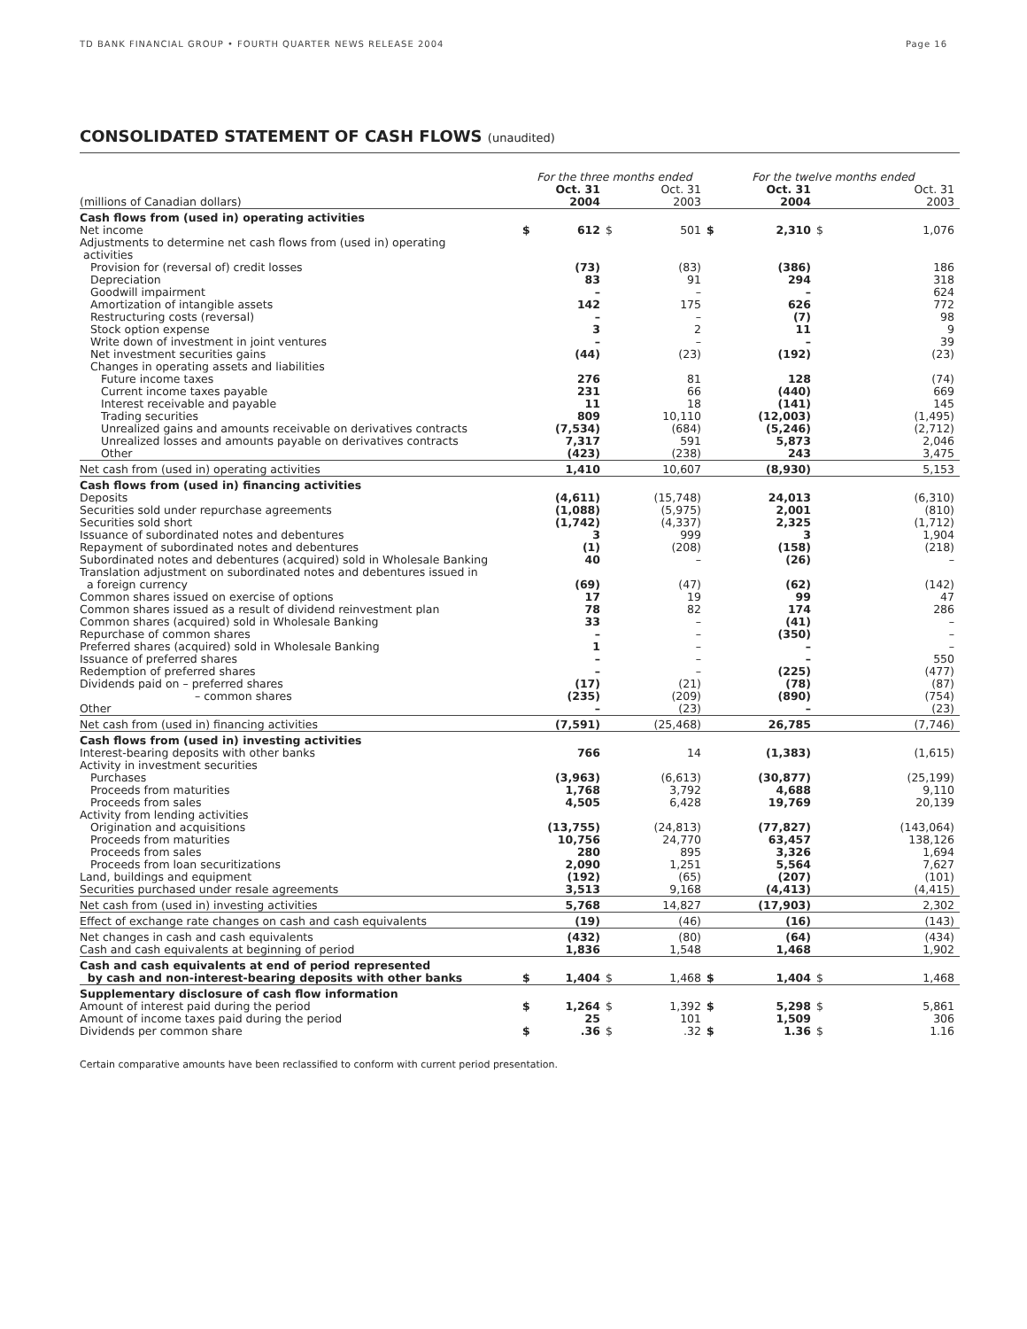TD BANK FINANCIAL GROUP • FOURTH QUARTER NEWS RELEASE 2004 Page 16
CONSOLIDATED STATEMENT OF CASH FLOWS (unaudited)
| | For the three months ended | | | | For the twelve months ended | | | |
| --- | --- | --- | --- | --- | --- | --- | --- | --- |
| (millions of Canadian dollars) | | Oct. 31 2004 | | Oct. 31 2003 | | Oct. 31 2004 | | Oct. 31 2003 |
| Cash flows from (used in) operating activities | | | | | | | | |
| Net income | $ | 612 | $ | 501 | $ | 2,310 | $ | 1,076 |
| Adjustments to determine net cash flows from (used in) operating activities | | | | | | | | |
| Provision for (reversal of) credit losses | | (73) | | (83) | | (386) | | 186 |
| Depreciation | | 83 | | 91 | | 294 | | 318 |
| Goodwill impairment | | – | | – | | – | | 624 |
| Amortization of intangible assets | | 142 | | 175 | | 626 | | 772 |
| Restructuring costs (reversal) | | – | | – | | (7) | | 98 |
| Stock option expense | | 3 | | 2 | | 11 | | 9 |
| Write down of investment in joint ventures | | – | | – | | – | | 39 |
| Net investment securities gains | | (44) | | (23) | | (192) | | (23) |
| Changes in operating assets and liabilities | | | | | | | | |
| Future income taxes | | 276 | | 81 | | 128 | | (74) |
| Current income taxes payable | | 231 | | 66 | | (440) | | 669 |
| Interest receivable and payable | | 11 | | 18 | | (141) | | 145 |
| Trading securities | | 809 | | 10,110 | | (12,003) | | (1,495) |
| Unrealized gains and amounts receivable on derivatives contracts | | (7,534) | | (684) | | (5,246) | | (2,712) |
| Unrealized losses and amounts payable on derivatives contracts | | 7,317 | | 591 | | 5,873 | | 2,046 |
| Other | | (423) | | (238) | | 243 | | 3,475 |
| Net cash from (used in) operating activities | | 1,410 | | 10,607 | | (8,930) | | 5,153 |
| Cash flows from (used in) financing activities | | | | | | | | |
| Deposits | | (4,611) | | (15,748) | | 24,013 | | (6,310) |
| Securities sold under repurchase agreements | | (1,088) | | (5,975) | | 2,001 | | (810) |
| Securities sold short | | (1,742) | | (4,337) | | 2,325 | | (1,712) |
| Issuance of subordinated notes and debentures | | 3 | | 999 | | 3 | | 1,904 |
| Repayment of subordinated notes and debentures | | (1) | | (208) | | (158) | | (218) |
| Subordinated notes and debentures (acquired) sold in Wholesale Banking | | 40 | | – | | (26) | | – |
| Translation adjustment on subordinated notes and debentures issued in a foreign currency | | (69) | | (47) | | (62) | | (142) |
| Common shares issued on exercise of options | | 17 | | 19 | | 99 | | 47 |
| Common shares issued as a result of dividend reinvestment plan | | 78 | | 82 | | 174 | | 286 |
| Common shares (acquired) sold in Wholesale Banking | | 33 | | – | | (41) | | – |
| Repurchase of common shares | | – | | – | | (350) | | – |
| Preferred shares (acquired) sold in Wholesale Banking | | 1 | | – | | – | | – |
| Issuance of preferred shares | | – | | – | | – | | 550 |
| Redemption of preferred shares | | – | | – | | (225) | | (477) |
| Dividends paid on – preferred shares | | (17) | | (21) | | (78) | | (87) |
| – common shares | | (235) | | (209) | | (890) | | (754) |
| Other | | – | | (23) | | – | | (23) |
| Net cash from (used in) financing activities | | (7,591) | | (25,468) | | 26,785 | | (7,746) |
| Cash flows from (used in) investing activities | | | | | | | | |
| Interest-bearing deposits with other banks | | 766 | | 14 | | (1,383) | | (1,615) |
| Activity in investment securities | | | | | | | | |
| Purchases | | (3,963) | | (6,613) | | (30,877) | | (25,199) |
| Proceeds from maturities | | 1,768 | | 3,792 | | 4,688 | | 9,110 |
| Proceeds from sales | | 4,505 | | 6,428 | | 19,769 | | 20,139 |
| Activity from lending activities | | | | | | | | |
| Origination and acquisitions | | (13,755) | | (24,813) | | (77,827) | | (143,064) |
| Proceeds from maturities | | 10,756 | | 24,770 | | 63,457 | | 138,126 |
| Proceeds from sales | | 280 | | 895 | | 3,326 | | 1,694 |
| Proceeds from loan securitizations | | 2,090 | | 1,251 | | 5,564 | | 7,627 |
| Land, buildings and equipment | | (192) | | (65) | | (207) | | (101) |
| Securities purchased under resale agreements | | 3,513 | | 9,168 | | (4,413) | | (4,415) |
| Net cash from (used in) investing activities | | 5,768 | | 14,827 | | (17,903) | | 2,302 |
| Effect of exchange rate changes on cash and cash equivalents | | (19) | | (46) | | (16) | | (143) |
| Net changes in cash and cash equivalents | | (432) | | (80) | | (64) | | (434) |
| Cash and cash equivalents at beginning of period | | 1,836 | | 1,548 | | 1,468 | | 1,902 |
| Cash and cash equivalents at end of period represented by cash and non-interest-bearing deposits with other banks | $ | 1,404 | $ | 1,468 | $ | 1,404 | $ | 1,468 |
| Supplementary disclosure of cash flow information | | | | | | | | |
| Amount of interest paid during the period | $ | 1,264 | $ | 1,392 | $ | 5,298 | $ | 5,861 |
| Amount of income taxes paid during the period | | 25 | | 101 | | 1,509 | | 306 |
| Dividends per common share | $ | .36 | $ | .32 | $ | 1.36 | $ | 1.16 |
Certain comparative amounts have been reclassified to conform with current period presentation.